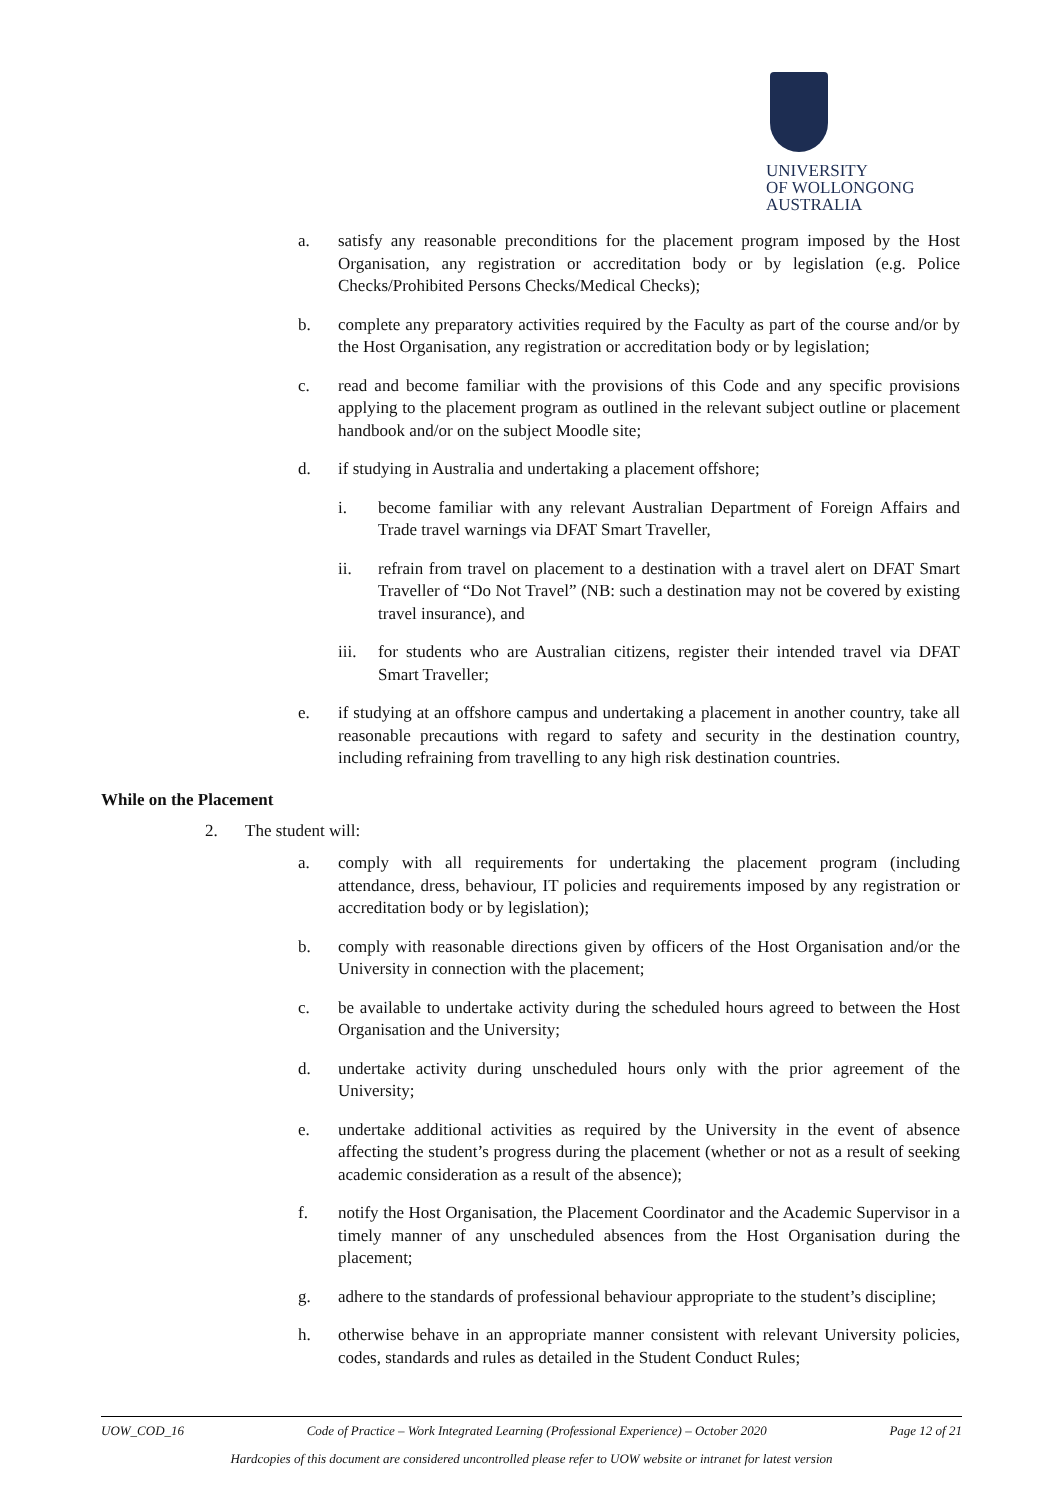UNIVERSITY
OF WOLLONGONG
AUSTRALIA
a. satisfy any reasonable preconditions for the placement program imposed by the Host Organisation, any registration or accreditation body or by legislation (e.g. Police Checks/Prohibited Persons Checks/Medical Checks);
b. complete any preparatory activities required by the Faculty as part of the course and/or by the Host Organisation, any registration or accreditation body or by legislation;
c. read and become familiar with the provisions of this Code and any specific provisions applying to the placement program as outlined in the relevant subject outline or placement handbook and/or on the subject Moodle site;
d. if studying in Australia and undertaking a placement offshore;
i. become familiar with any relevant Australian Department of Foreign Affairs and Trade travel warnings via DFAT Smart Traveller,
ii. refrain from travel on placement to a destination with a travel alert on DFAT Smart Traveller of “Do Not Travel” (NB: such a destination may not be covered by existing travel insurance), and
iii. for students who are Australian citizens, register their intended travel via DFAT Smart Traveller;
e. if studying at an offshore campus and undertaking a placement in another country, take all reasonable precautions with regard to safety and security in the destination country, including refraining from travelling to any high risk destination countries.
While on the Placement
2. The student will:
a. comply with all requirements for undertaking the placement program (including attendance, dress, behaviour, IT policies and requirements imposed by any registration or accreditation body or by legislation);
b. comply with reasonable directions given by officers of the Host Organisation and/or the University in connection with the placement;
c. be available to undertake activity during the scheduled hours agreed to between the Host Organisation and the University;
d. undertake activity during unscheduled hours only with the prior agreement of the University;
e. undertake additional activities as required by the University in the event of absence affecting the student’s progress during the placement (whether or not as a result of seeking academic consideration as a result of the absence);
f. notify the Host Organisation, the Placement Coordinator and the Academic Supervisor in a timely manner of any unscheduled absences from the Host Organisation during the placement;
g. adhere to the standards of professional behaviour appropriate to the student’s discipline;
h. otherwise behave in an appropriate manner consistent with relevant University policies, codes, standards and rules as detailed in the Student Conduct Rules;
UOW_COD_16 Code of Practice – Work Integrated Learning (Professional Experience) – October 2020 Page 12 of 21
Hardcopies of this document are considered uncontrolled please refer to UOW website or intranet for latest version